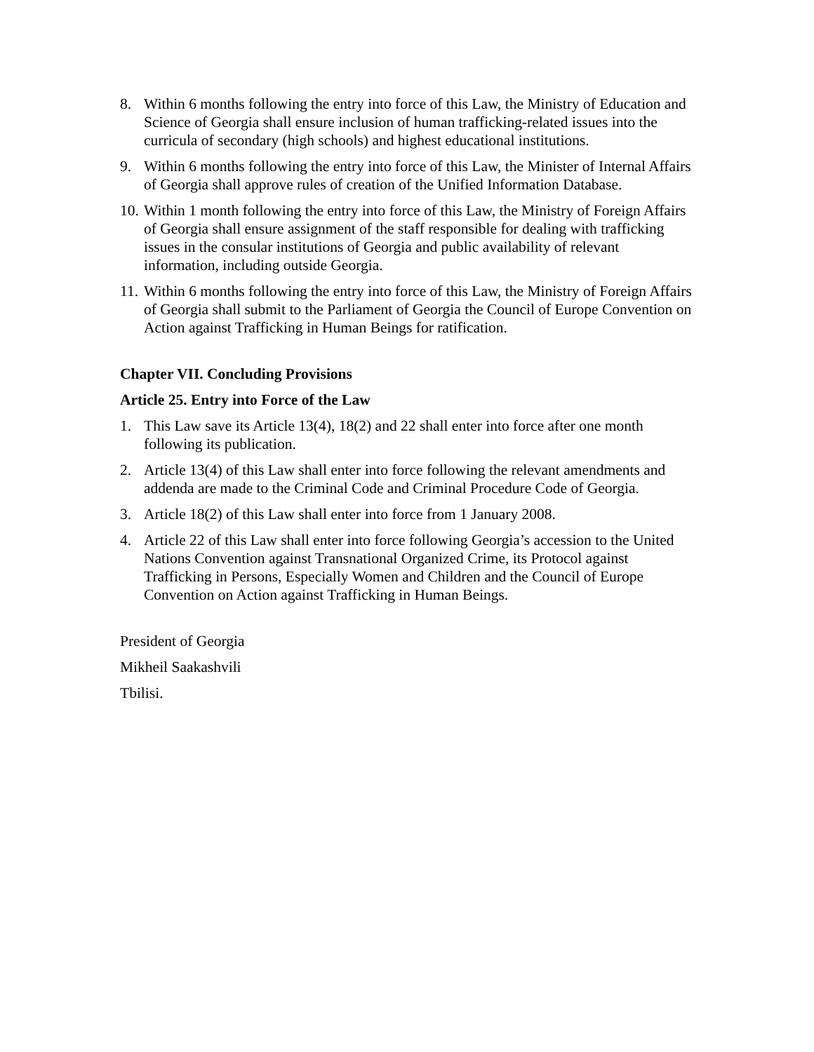8. Within 6 months following the entry into force of this Law, the Ministry of Education and Science of Georgia shall ensure inclusion of human trafficking-related issues into the curricula of secondary (high schools) and highest educational institutions.
9. Within 6 months following the entry into force of this Law, the Minister of Internal Affairs of Georgia shall approve rules of creation of the Unified Information Database.
10. Within 1 month following the entry into force of this Law, the Ministry of Foreign Affairs of Georgia shall ensure assignment of the staff responsible for dealing with trafficking issues in the consular institutions of Georgia and public availability of relevant information, including outside Georgia.
11. Within 6 months following the entry into force of this Law, the Ministry of Foreign Affairs of Georgia shall submit to the Parliament of Georgia the Council of Europe Convention on Action against Trafficking in Human Beings for ratification.
Chapter VII. Concluding Provisions
Article 25. Entry into Force of the Law
1. This Law save its Article 13(4), 18(2) and 22 shall enter into force after one month following its publication.
2. Article 13(4) of this Law shall enter into force following the relevant amendments and addenda are made to the Criminal Code and Criminal Procedure Code of Georgia.
3. Article 18(2) of this Law shall enter into force from 1 January 2008.
4. Article 22 of this Law shall enter into force following Georgia’s accession to the United Nations Convention against Transnational Organized Crime, its Protocol against Trafficking in Persons, Especially Women and Children and the Council of Europe Convention on Action against Trafficking in Human Beings.
President of Georgia
Mikheil Saakashvili
Tbilisi.